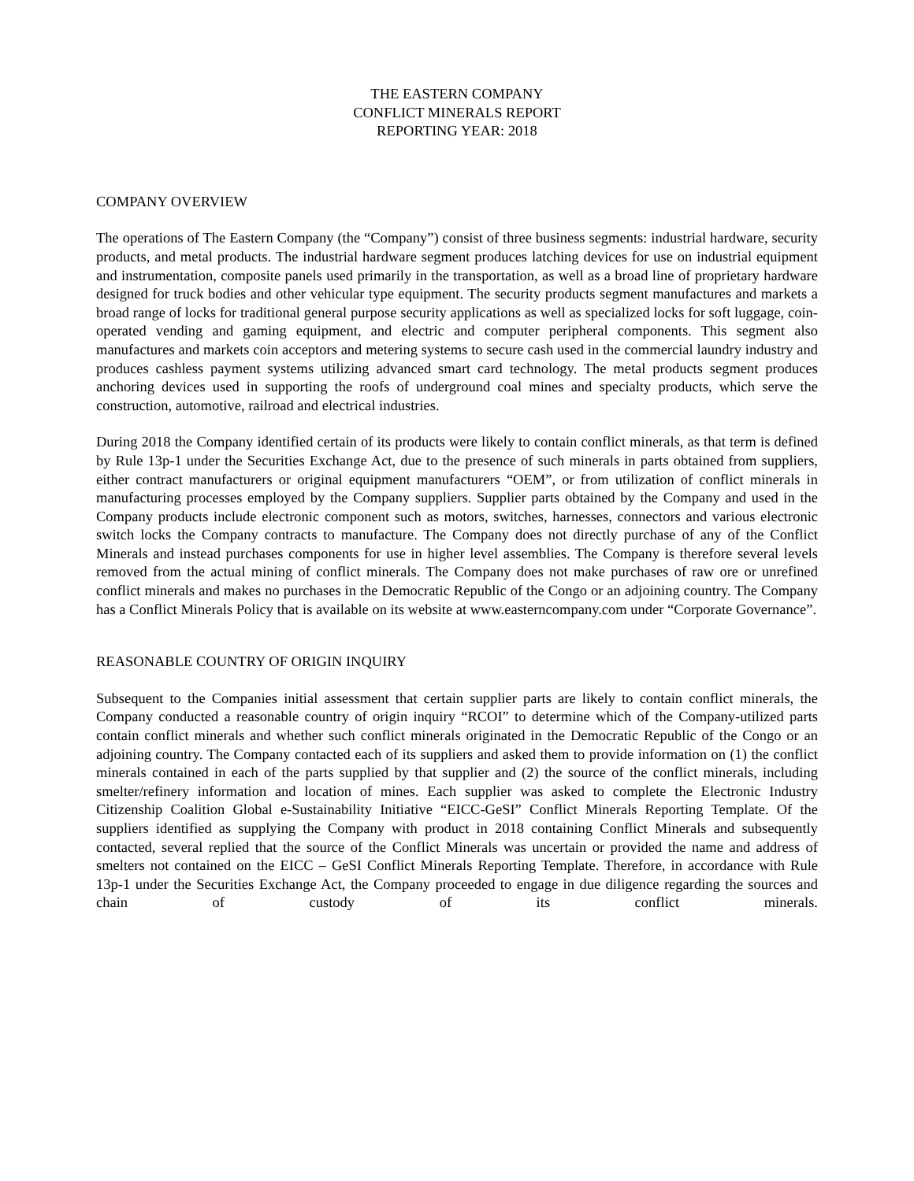THE EASTERN COMPANY
CONFLICT MINERALS REPORT
REPORTING YEAR: 2018
COMPANY OVERVIEW
The operations of The Eastern Company (the “Company”) consist of three business segments: industrial hardware, security products, and metal products. The industrial hardware segment produces latching devices for use on industrial equipment and instrumentation, composite panels used primarily in the transportation, as well as a broad line of proprietary hardware designed for truck bodies and other vehicular type equipment. The security products segment manufactures and markets a broad range of locks for traditional general purpose security applications as well as specialized locks for soft luggage, coin-operated vending and gaming equipment, and electric and computer peripheral components. This segment also manufactures and markets coin acceptors and metering systems to secure cash used in the commercial laundry industry and produces cashless payment systems utilizing advanced smart card technology. The metal products segment produces anchoring devices used in supporting the roofs of underground coal mines and specialty products, which serve the construction, automotive, railroad and electrical industries.
During 2018 the Company identified certain of its products were likely to contain conflict minerals, as that term is defined by Rule 13p-1 under the Securities Exchange Act, due to the presence of such minerals in parts obtained from suppliers, either contract manufacturers or original equipment manufacturers “OEM”, or from utilization of conflict minerals in manufacturing processes employed by the Company suppliers. Supplier parts obtained by the Company and used in the Company products include electronic component such as motors, switches, harnesses, connectors and various electronic switch locks the Company contracts to manufacture. The Company does not directly purchase of any of the Conflict Minerals and instead purchases components for use in higher level assemblies. The Company is therefore several levels removed from the actual mining of conflict minerals. The Company does not make purchases of raw ore or unrefined conflict minerals and makes no purchases in the Democratic Republic of the Congo or an adjoining country. The Company has a Conflict Minerals Policy that is available on its website at www.easterncompany.com under “Corporate Governance”.
REASONABLE COUNTRY OF ORIGIN INQUIRY
Subsequent to the Companies initial assessment that certain supplier parts are likely to contain conflict minerals, the Company conducted a reasonable country of origin inquiry “RCOI” to determine which of the Company-utilized parts contain conflict minerals and whether such conflict minerals originated in the Democratic Republic of the Congo or an adjoining country. The Company contacted each of its suppliers and asked them to provide information on (1) the conflict minerals contained in each of the parts supplied by that supplier and (2) the source of the conflict minerals, including smelter/refinery information and location of mines. Each supplier was asked to complete the Electronic Industry Citizenship Coalition Global e-Sustainability Initiative “EICC-GeSI” Conflict Minerals Reporting Template. Of the suppliers identified as supplying the Company with product in 2018 containing Conflict Minerals and subsequently contacted, several replied that the source of the Conflict Minerals was uncertain or provided the name and address of smelters not contained on the EICC – GeSI Conflict Minerals Reporting Template. Therefore, in accordance with Rule 13p-1 under the Securities Exchange Act, the Company proceeded to engage in due diligence regarding the sources and chain of custody of its conflict minerals.